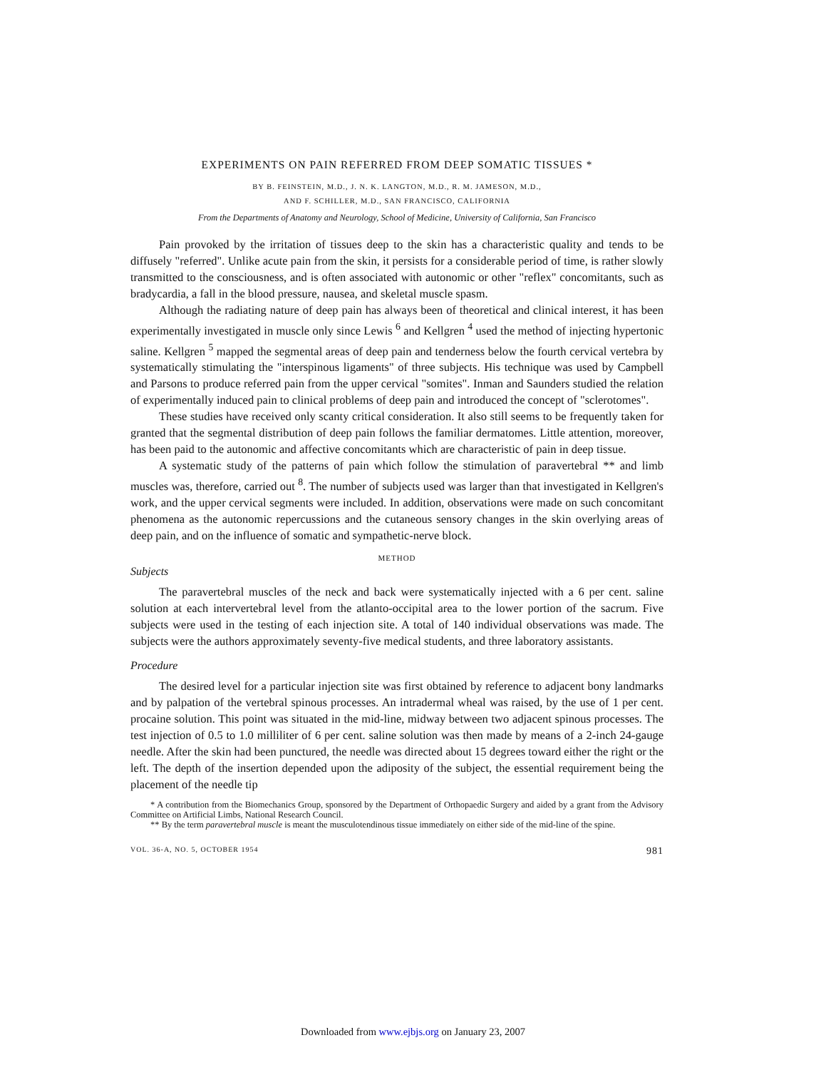EXPERIMENTS ON PAIN REFERRED FROM DEEP SOMATIC TISSUES *
BY B. FEINSTEIN, M.D., J. N. K. LANGTON, M.D., R. M. JAMESON, M.D.,
AND F. SCHILLER, M.D., SAN FRANCISCO, CALIFORNIA
From the Departments of Anatomy and Neurology, School of Medicine, University of California, San Francisco
Pain provoked by the irritation of tissues deep to the skin has a characteristic quality and tends to be diffusely "referred". Unlike acute pain from the skin, it persists for a considerable period of time, is rather slowly transmitted to the consciousness, and is often associated with autonomic or other "reflex" concomitants, such as bradycardia, a fall in the blood pressure, nausea, and skeletal muscle spasm.
Although the radiating nature of deep pain has always been of theoretical and clinical interest, it has been experimentally investigated in muscle only since Lewis <sup>6</sup> and Kellgren <sup>4</sup> used the method of injecting hypertonic saline. Kellgren <sup>5</sup> mapped the segmental areas of deep pain and tenderness below the fourth cervical vertebra by systematically stimulating the "interspinous ligaments" of three subjects. His technique was used by Campbell and Parsons to produce referred pain from the upper cervical "somites". Inman and Saunders studied the relation of experimentally induced pain to clinical problems of deep pain and introduced the concept of "sclerotomes".
These studies have received only scanty critical consideration. It also still seems to be frequently taken for granted that the segmental distribution of deep pain follows the familiar dermatomes. Little attention, moreover, has been paid to the autonomic and affective concomitants which are characteristic of pain in deep tissue.
A systematic study of the patterns of pain which follow the stimulation of paravertebral ** and limb muscles was, therefore, carried out <sup>8</sup>. The number of subjects used was larger than that investigated in Kellgren's work, and the upper cervical segments were included. In addition, observations were made on such concomitant phenomena as the autonomic repercussions and the cutaneous sensory changes in the skin overlying areas of deep pain, and on the influence of somatic and sympathetic-nerve block.
METHOD
Subjects
The paravertebral muscles of the neck and back were systematically injected with a 6 per cent. saline solution at each intervertebral level from the atlanto-occipital area to the lower portion of the sacrum. Five subjects were used in the testing of each injection site. A total of 140 individual observations was made. The subjects were the authors approximately seventy-five medical students, and three laboratory assistants.
Procedure
The desired level for a particular injection site was first obtained by reference to adjacent bony landmarks and by palpation of the vertebral spinous processes. An intradermal wheal was raised, by the use of 1 per cent. procaine solution. This point was situated in the mid-line, midway between two adjacent spinous processes. The test injection of 0.5 to 1.0 milliliter of 6 per cent. saline solution was then made by means of a 2-inch 24-gauge needle. After the skin had been punctured, the needle was directed about 15 degrees toward either the right or the left. The depth of the insertion depended upon the adiposity of the subject, the essential requirement being the placement of the needle tip
* A contribution from the Biomechanics Group, sponsored by the Department of Orthopaedic Surgery and aided by a grant from the Advisory Committee on Artificial Limbs, National Research Council.
** By the term paravertebral muscle is meant the musculotendinous tissue immediately on either side of the mid-line of the spine.
VOL. 36-A, NO. 5, OCTOBER 1954 981
Downloaded from www.ejbjs.org on January 23, 2007